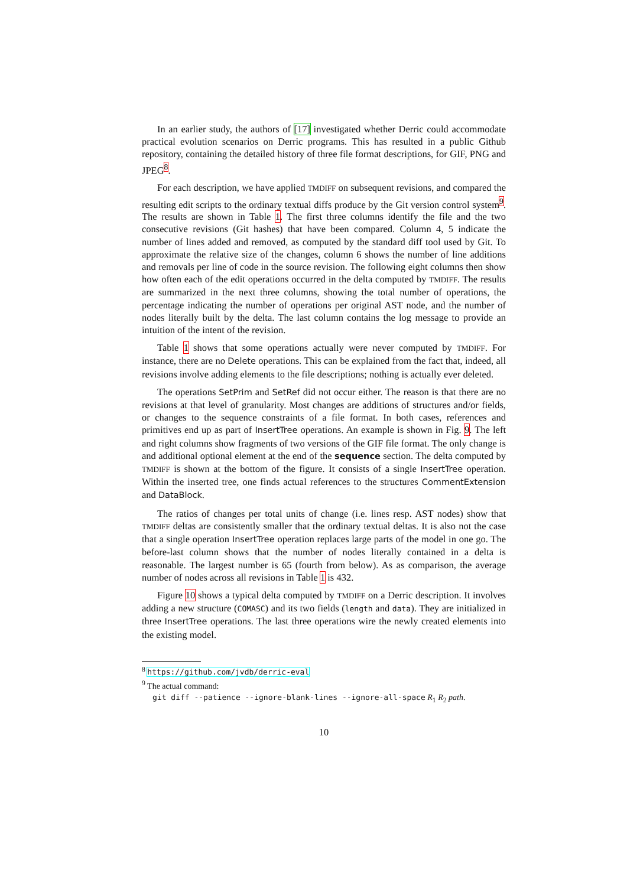In an earlier study, the authors of [17] investigated whether Derric could accommodate practical evolution scenarios on Derric programs. This has resulted in a public Github repository, containing the detailed history of three file format descriptions, for GIF, PNG and JPEG<sup>8</sup>.
For each description, we have applied TMDIFF on subsequent revisions, and compared the resulting edit scripts to the ordinary textual diffs produce by the Git version control system<sup>9</sup>. The results are shown in Table 1. The first three columns identify the file and the two consecutive revisions (Git hashes) that have been compared. Column 4, 5 indicate the number of lines added and removed, as computed by the standard diff tool used by Git. To approximate the relative size of the changes, column 6 shows the number of line additions and removals per line of code in the source revision. The following eight columns then show how often each of the edit operations occurred in the delta computed by TMDIFF. The results are summarized in the next three columns, showing the total number of operations, the percentage indicating the number of operations per original AST node, and the number of nodes literally built by the delta. The last column contains the log message to provide an intuition of the intent of the revision.
Table 1 shows that some operations actually were never computed by TMDIFF. For instance, there are no Delete operations. This can be explained from the fact that, indeed, all revisions involve adding elements to the file descriptions; nothing is actually ever deleted.
The operations SetPrim and SetRef did not occur either. The reason is that there are no revisions at that level of granularity. Most changes are additions of structures and/or fields, or changes to the sequence constraints of a file format. In both cases, references and primitives end up as part of InsertTree operations. An example is shown in Fig. 9. The left and right columns show fragments of two versions of the GIF file format. The only change is and additional optional element at the end of the sequence section. The delta computed by TMDIFF is shown at the bottom of the figure. It consists of a single InsertTree operation. Within the inserted tree, one finds actual references to the structures CommentExtension and DataBlock.
The ratios of changes per total units of change (i.e. lines resp. AST nodes) show that TMDIFF deltas are consistently smaller that the ordinary textual deltas. It is also not the case that a single operation InsertTree operation replaces large parts of the model in one go. The before-last column shows that the number of nodes literally contained in a delta is reasonable. The largest number is 65 (fourth from below). As as comparison, the average number of nodes across all revisions in Table 1 is 432.
Figure 10 shows a typical delta computed by TMDIFF on a Derric description. It involves adding a new structure (COMASC) and its two fields (length and data). They are initialized in three InsertTree operations. The last three operations wire the newly created elements into the existing model.
<sup>8</sup> https://github.com/jvdb/derric-eval
<sup>9</sup> The actual command:
git diff --patience --ignore-blank-lines --ignore-all-space R<sub>1</sub> R<sub>2</sub> path.
10